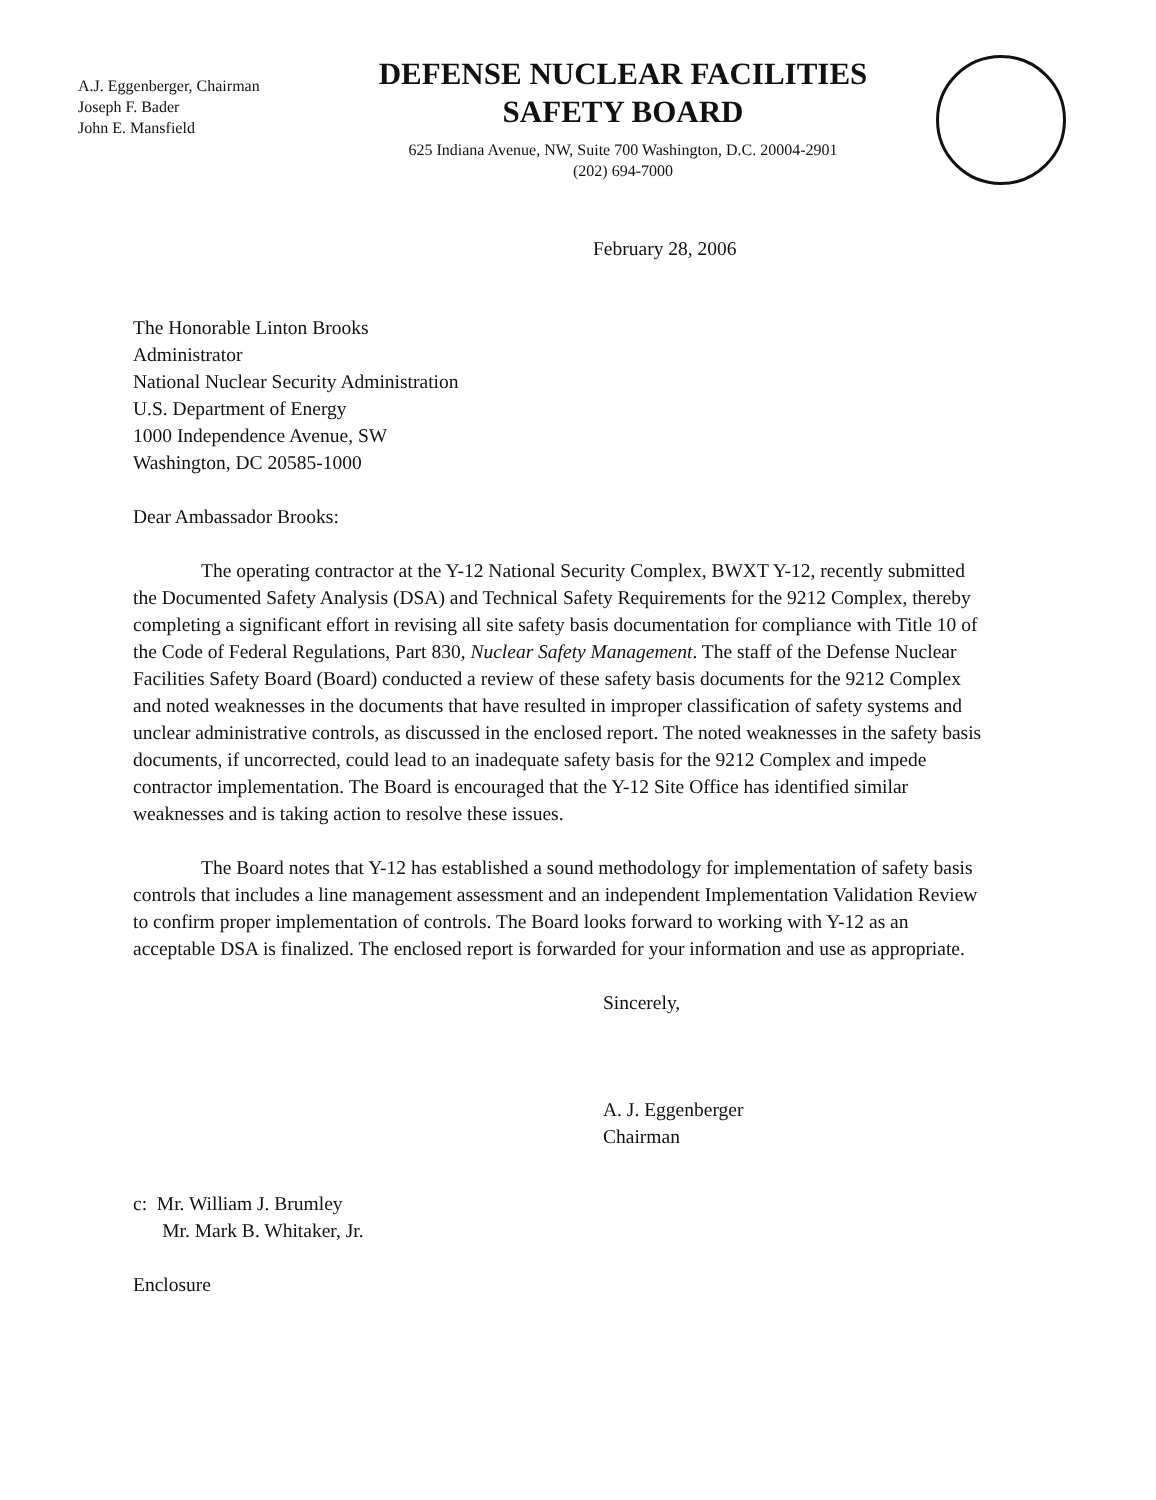A.J. Eggenberger, Chairman
Joseph F. Bader
John E. Mansfield
DEFENSE NUCLEAR FACILITIES
SAFETY BOARD
625 Indiana Avenue, NW, Suite 700 Washington, D.C. 20004-2901
(202) 694-7000
February 28, 2006
The Honorable Linton Brooks
Administrator
National Nuclear Security Administration
U.S. Department of Energy
1000 Independence Avenue, SW
Washington, DC 20585-1000
Dear Ambassador Brooks:
The operating contractor at the Y-12 National Security Complex, BWXT Y-12, recently submitted the Documented Safety Analysis (DSA) and Technical Safety Requirements for the 9212 Complex, thereby completing a significant effort in revising all site safety basis documentation for compliance with Title 10 of the Code of Federal Regulations, Part 830, Nuclear Safety Management. The staff of the Defense Nuclear Facilities Safety Board (Board) conducted a review of these safety basis documents for the 9212 Complex and noted weaknesses in the documents that have resulted in improper classification of safety systems and unclear administrative controls, as discussed in the enclosed report. The noted weaknesses in the safety basis documents, if uncorrected, could lead to an inadequate safety basis for the 9212 Complex and impede contractor implementation. The Board is encouraged that the Y-12 Site Office has identified similar weaknesses and is taking action to resolve these issues.
The Board notes that Y-12 has established a sound methodology for implementation of safety basis controls that includes a line management assessment and an independent Implementation Validation Review to confirm proper implementation of controls. The Board looks forward to working with Y-12 as an acceptable DSA is finalized. The enclosed report is forwarded for your information and use as appropriate.
Sincerely,
A. J. Eggenberger
Chairman
c: Mr. William J. Brumley
Mr. Mark B. Whitaker, Jr.
Enclosure